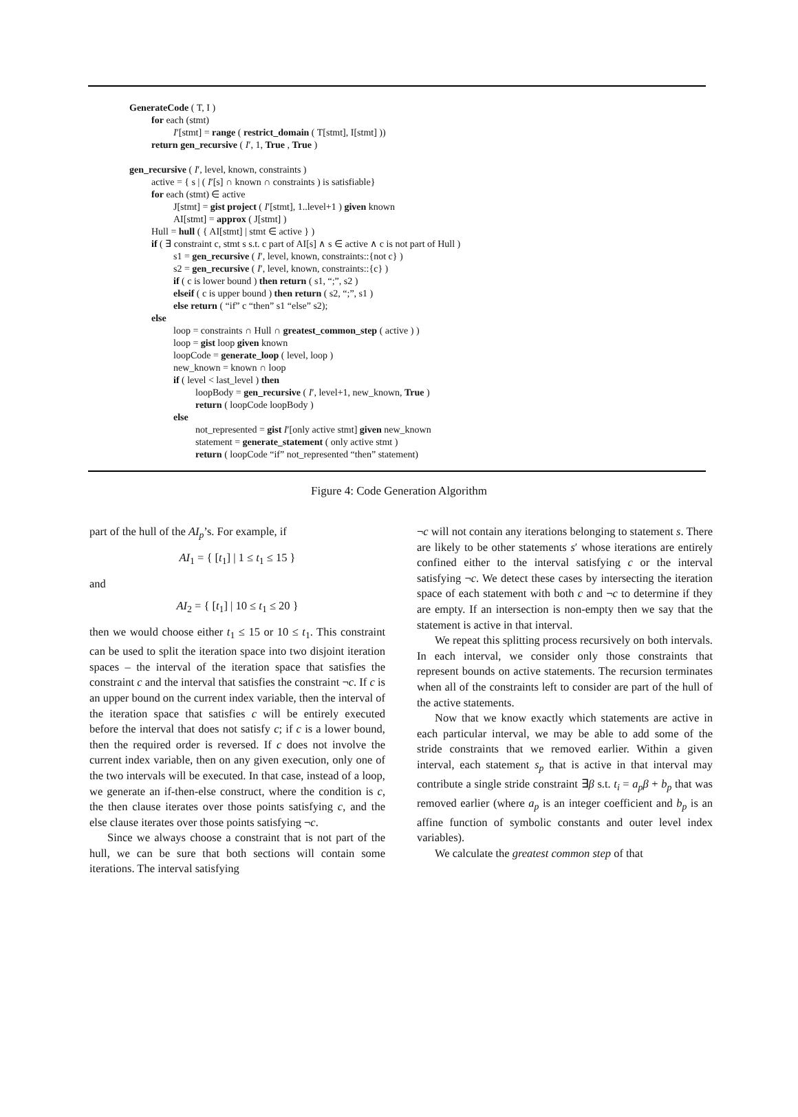GenerateCode ( T, I )
for each (stmt)
I′[stmt] = range ( restrict_domain ( T[stmt], I[stmt] ))
return gen_recursive ( I′, 1, True , True )
gen_recursive ( I′, level, known, constraints )
active = { s | ( I′[s] ∩ known ∩ constraints ) is satisfiable}
for each (stmt) ∈ active
J[stmt] = gist project ( I′[stmt], 1..level+1 ) given known
AI[stmt] = approx ( J[stmt] )
Hull = hull ( { AI[stmt] | stmt ∈ active } )
if ( ∃ constraint c, stmt s s.t. c part of AI[s] ∧ s ∈ active ∧ c is not part of Hull )
s1 = gen_recursive ( I′, level, known, constraints::{not c} )
s2 = gen_recursive ( I′, level, known, constraints::{c} )
if ( c is lower bound ) then return ( s1, “;”, s2 )
elseif ( c is upper bound ) then return ( s2, “;”, s1 )
else return ( “if” c “then” s1 “else” s2);
else
loop = constraints ∩ Hull ∩ greatest_common_step ( active ) )
loop = gist loop given known
loopCode = generate_loop ( level, loop )
new_known = known ∩ loop
if ( level < last_level ) then
loopBody = gen_recursive ( I′, level+1, new_known, True )
return ( loopCode loopBody )
else
not_represented = gist I′[only active stmt] given new_known
statement = generate_statement ( only active stmt )
return ( loopCode “if” not_represented “then” statement)
Figure 4: Code Generation Algorithm
part of the hull of the AI<sub>p</sub>’s. For example, if
AI<sub>1</sub> = { [t<sub>1</sub>] | 1 ≤ t<sub>1</sub> ≤ 15 }
and
AI<sub>2</sub> = { [t<sub>1</sub>] | 10 ≤ t<sub>1</sub> ≤ 20 }
then we would choose either t<sub>1</sub> ≤ 15 or 10 ≤ t<sub>1</sub>. This constraint can be used to split the iteration space into two disjoint iteration spaces – the interval of the iteration space that satisfies the constraint c and the interval that satisfies the constraint ¬c. If c is an upper bound on the current index variable, then the interval of the iteration space that satisfies c will be entirely executed before the interval that does not satisfy c; if c is a lower bound, then the required order is reversed. If c does not involve the current index variable, then on any given execution, only one of the two intervals will be executed. In that case, instead of a loop, we generate an if-then-else construct, where the condition is c, the then clause iterates over those points satisfying c, and the else clause iterates over those points satisfying ¬c.
Since we always choose a constraint that is not part of the hull, we can be sure that both sections will contain some iterations. The interval satisfying
¬c will not contain any iterations belonging to statement s. There are likely to be other statements s′ whose iterations are entirely confined either to the interval satisfying c or the interval satisfying ¬c. We detect these cases by intersecting the iteration space of each statement with both c and ¬c to determine if they are empty. If an intersection is non-empty then we say that the statement is active in that interval.
We repeat this splitting process recursively on both intervals. In each interval, we consider only those constraints that represent bounds on active statements. The recursion terminates when all of the constraints left to consider are part of the hull of the active statements.
Now that we know exactly which statements are active in each particular interval, we may be able to add some of the stride constraints that we removed earlier. Within a given interval, each statement s<sub>p</sub> that is active in that interval may contribute a single stride constraint ∃β s.t. t<sub>i</sub> = a<sub>p</sub>β + b<sub>p</sub> that was removed earlier (where a<sub>p</sub> is an integer coefficient and b<sub>p</sub> is an affine function of symbolic constants and outer level index variables).
We calculate the greatest common step of that